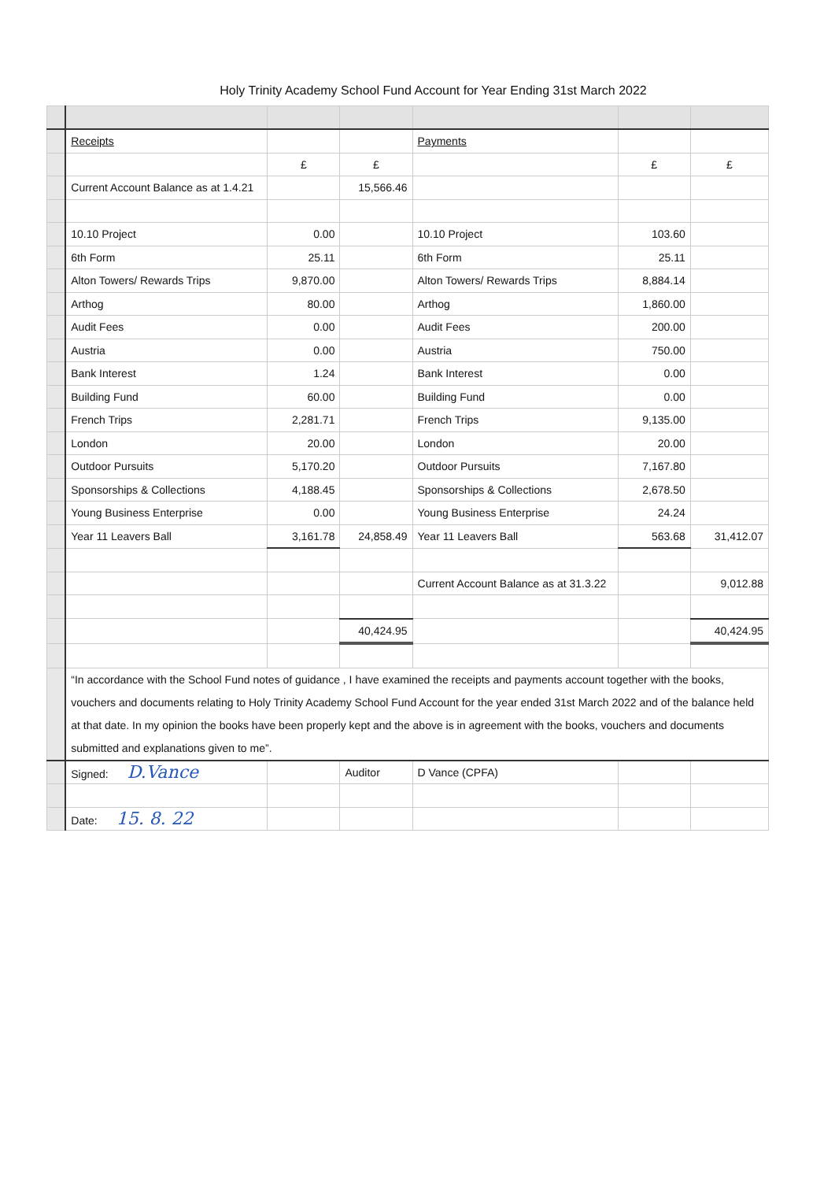Holy Trinity Academy School Fund Account for Year Ending 31st March 2022
| | Receipts | | | Payments | | |
| | | £ | £ | | £ | £ |
| | Current Account Balance as at 1.4.21 | | 15,566.46 | | | |
| | 10.10 Project | 0.00 | | 10.10 Project | 103.60 | |
| | 6th Form | 25.11 | | 6th Form | 25.11 | |
| | Alton Towers/ Rewards Trips | 9,870.00 | | Alton Towers/ Rewards Trips | 8,884.14 | |
| | Arthog | 80.00 | | Arthog | 1,860.00 | |
| | Audit Fees | 0.00 | | Audit Fees | 200.00 | |
| | Austria | 0.00 | | Austria | 750.00 | |
| | Bank Interest | 1.24 | | Bank Interest | 0.00 | |
| | Building Fund | 60.00 | | Building Fund | 0.00 | |
| | French Trips | 2,281.71 | | French Trips | 9,135.00 | |
| | London | 20.00 | | London | 20.00 | |
| | Outdoor Pursuits | 5,170.20 | | Outdoor Pursuits | 7,167.80 | |
| | Sponsorships & Collections | 4,188.45 | | Sponsorships & Collections | 2,678.50 | |
| | Young Business Enterprise | 0.00 | | Young Business Enterprise | 24.24 | |
| | Year 11 Leavers Ball | 3,161.78 | 24,858.49 | Year 11 Leavers Ball | 563.68 | 31,412.07 |
| | | | | Current Account Balance as at 31.3.22 | | 9,012.88 |
| | | | 40,424.95 | | | 40,424.95 |
| | “In accordance with the School Fund notes of guidance , I have examined the receipts and payments account together with the books, vouchers and documents relating to Holy Trinity Academy School Fund Account for the year ended 31st March 2022 and of the balance held at that date. In my opinion the books have been properly kept and the above is in agreement with the books, vouchers and documents submitted and explanations given to me”. | | | | | |
| | Signed: D.Vance | | Auditor | D Vance (CPFA) | | |
| | Date: 15. 8. 22 | | | | | |